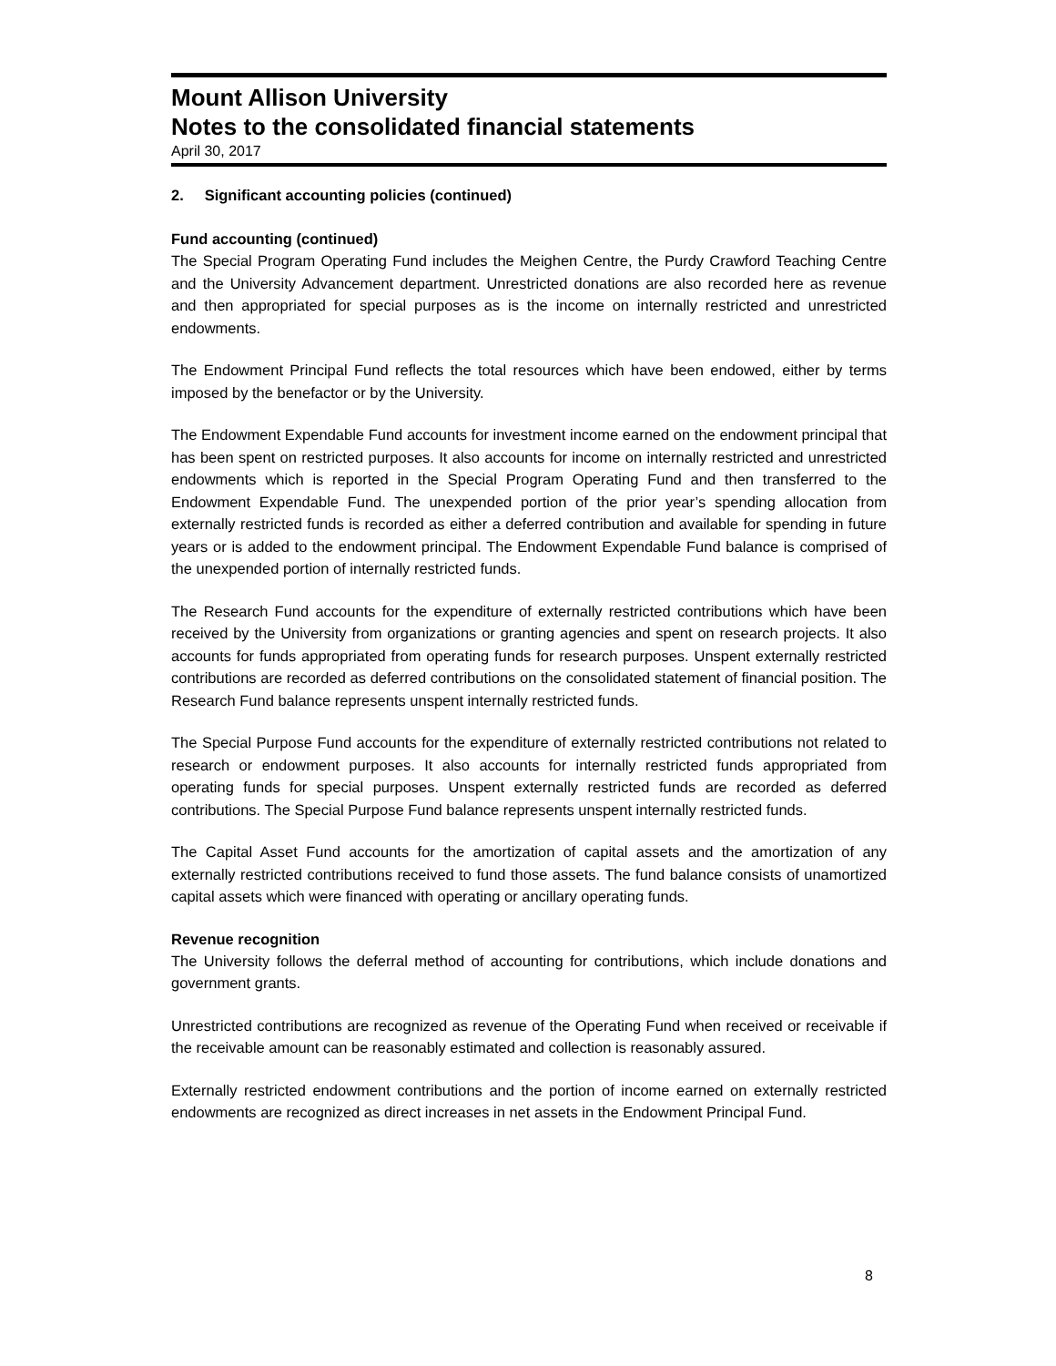Mount Allison University
Notes to the consolidated financial statements
April 30, 2017
2. Significant accounting policies (continued)
Fund accounting (continued)
The Special Program Operating Fund includes the Meighen Centre, the Purdy Crawford Teaching Centre and the University Advancement department. Unrestricted donations are also recorded here as revenue and then appropriated for special purposes as is the income on internally restricted and unrestricted endowments.
The Endowment Principal Fund reflects the total resources which have been endowed, either by terms imposed by the benefactor or by the University.
The Endowment Expendable Fund accounts for investment income earned on the endowment principal that has been spent on restricted purposes. It also accounts for income on internally restricted and unrestricted endowments which is reported in the Special Program Operating Fund and then transferred to the Endowment Expendable Fund. The unexpended portion of the prior year’s spending allocation from externally restricted funds is recorded as either a deferred contribution and available for spending in future years or is added to the endowment principal. The Endowment Expendable Fund balance is comprised of the unexpended portion of internally restricted funds.
The Research Fund accounts for the expenditure of externally restricted contributions which have been received by the University from organizations or granting agencies and spent on research projects. It also accounts for funds appropriated from operating funds for research purposes. Unspent externally restricted contributions are recorded as deferred contributions on the consolidated statement of financial position. The Research Fund balance represents unspent internally restricted funds.
The Special Purpose Fund accounts for the expenditure of externally restricted contributions not related to research or endowment purposes. It also accounts for internally restricted funds appropriated from operating funds for special purposes. Unspent externally restricted funds are recorded as deferred contributions. The Special Purpose Fund balance represents unspent internally restricted funds.
The Capital Asset Fund accounts for the amortization of capital assets and the amortization of any externally restricted contributions received to fund those assets. The fund balance consists of unamortized capital assets which were financed with operating or ancillary operating funds.
Revenue recognition
The University follows the deferral method of accounting for contributions, which include donations and government grants.
Unrestricted contributions are recognized as revenue of the Operating Fund when received or receivable if the receivable amount can be reasonably estimated and collection is reasonably assured.
Externally restricted endowment contributions and the portion of income earned on externally restricted endowments are recognized as direct increases in net assets in the Endowment Principal Fund.
8